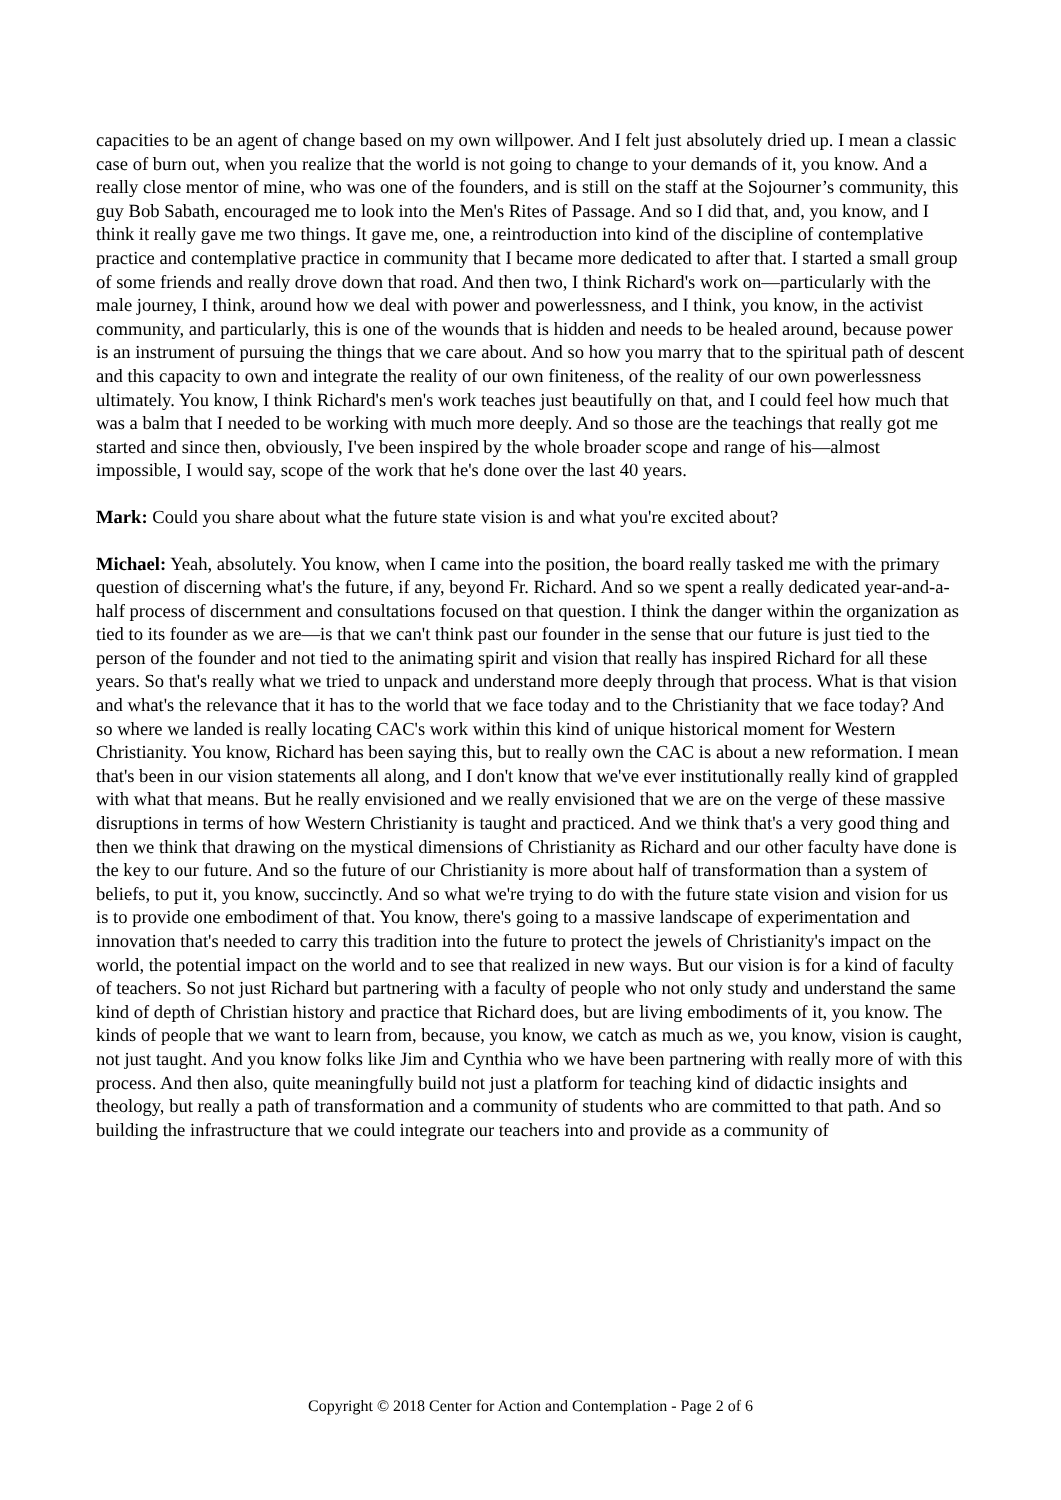capacities to be an agent of change based on my own willpower. And I felt just absolutely dried up. I mean a classic case of burn out, when you realize that the world is not going to change to your demands of it, you know. And a really close mentor of mine, who was one of the founders, and is still on the staff at the Sojourner’s community, this guy Bob Sabath, encouraged me to look into the Men's Rites of Passage. And so I did that, and, you know, and I think it really gave me two things. It gave me, one, a reintroduction into kind of the discipline of contemplative practice and contemplative practice in community that I became more dedicated to after that. I started a small group of some friends and really drove down that road. And then two, I think Richard's work on—particularly with the male journey, I think, around how we deal with power and powerlessness, and I think, you know, in the activist community, and particularly, this is one of the wounds that is hidden and needs to be healed around, because power is an instrument of pursuing the things that we care about. And so how you marry that to the spiritual path of descent and this capacity to own and integrate the reality of our own finiteness, of the reality of our own powerlessness ultimately. You know, I think Richard's men's work teaches just beautifully on that, and I could feel how much that was a balm that I needed to be working with much more deeply. And so those are the teachings that really got me started and since then, obviously, I've been inspired by the whole broader scope and range of his—almost impossible, I would say, scope of the work that he's done over the last 40 years.
Mark: Could you share about what the future state vision is and what you're excited about?
Michael: Yeah, absolutely. You know, when I came into the position, the board really tasked me with the primary question of discerning what's the future, if any, beyond Fr. Richard. And so we spent a really dedicated year-and-a-half process of discernment and consultations focused on that question. I think the danger within the organization as tied to its founder as we are—is that we can't think past our founder in the sense that our future is just tied to the person of the founder and not tied to the animating spirit and vision that really has inspired Richard for all these years. So that's really what we tried to unpack and understand more deeply through that process. What is that vision and what's the relevance that it has to the world that we face today and to the Christianity that we face today? And so where we landed is really locating CAC's work within this kind of unique historical moment for Western Christianity. You know, Richard has been saying this, but to really own the CAC is about a new reformation. I mean that's been in our vision statements all along, and I don't know that we've ever institutionally really kind of grappled with what that means. But he really envisioned and we really envisioned that we are on the verge of these massive disruptions in terms of how Western Christianity is taught and practiced. And we think that's a very good thing and then we think that drawing on the mystical dimensions of Christianity as Richard and our other faculty have done is the key to our future. And so the future of our Christianity is more about half of transformation than a system of beliefs, to put it, you know, succinctly. And so what we're trying to do with the future state vision and vision for us is to provide one embodiment of that. You know, there's going to a massive landscape of experimentation and innovation that's needed to carry this tradition into the future to protect the jewels of Christianity's impact on the world, the potential impact on the world and to see that realized in new ways. But our vision is for a kind of faculty of teachers. So not just Richard but partnering with a faculty of people who not only study and understand the same kind of depth of Christian history and practice that Richard does, but are living embodiments of it, you know. The kinds of people that we want to learn from, because, you know, we catch as much as we, you know, vision is caught, not just taught. And you know folks like Jim and Cynthia who we have been partnering with really more of with this process. And then also, quite meaningfully build not just a platform for teaching kind of didactic insights and theology, but really a path of transformation and a community of students who are committed to that path. And so building the infrastructure that we could integrate our teachers into and provide as a community of
Copyright © 2018 Center for Action and Contemplation - Page 2 of 6